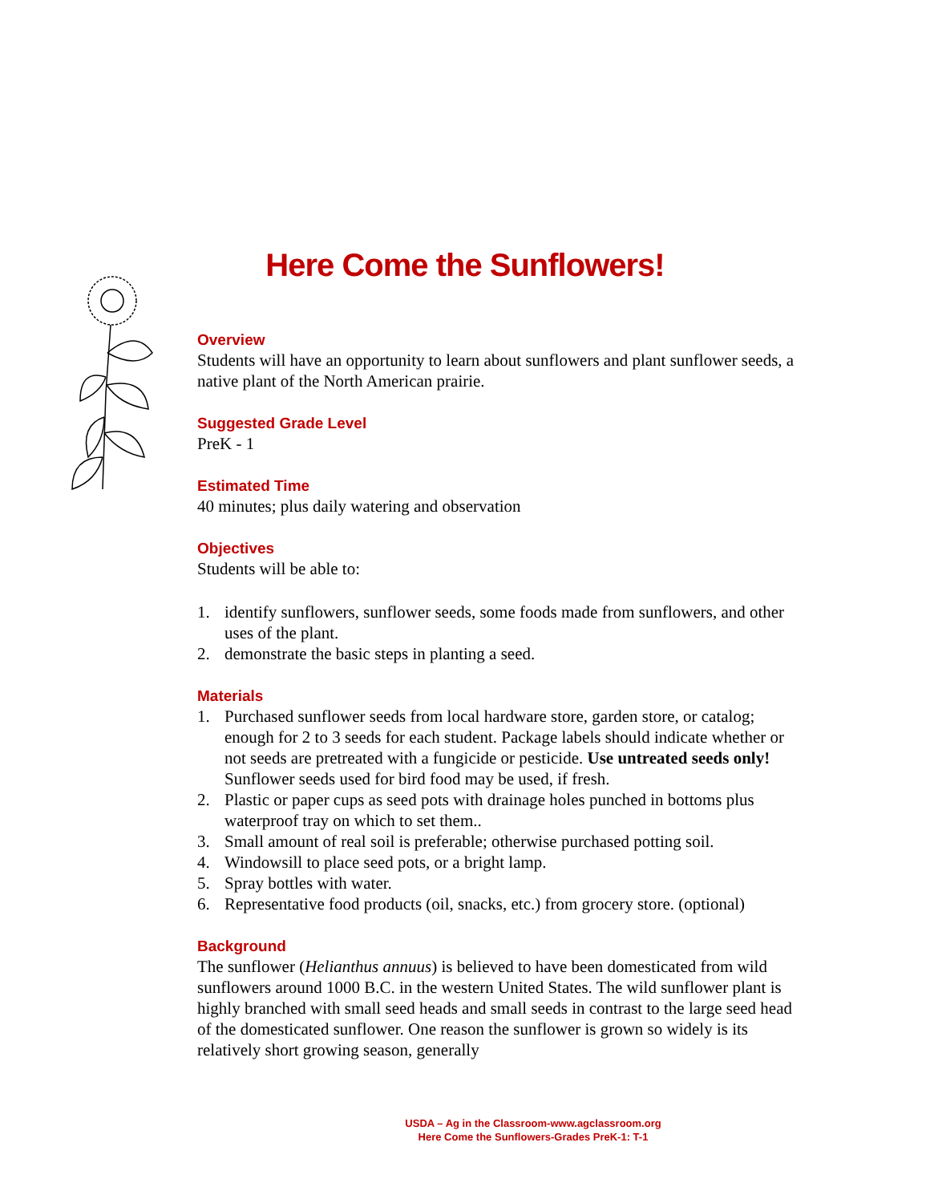Here Come the Sunflowers!
Overview
Students will have an opportunity to learn about sunflowers and plant sunflower seeds, a native plant of the North American prairie.
Suggested Grade Level
PreK - 1
Estimated Time
40 minutes; plus daily watering and observation
Objectives
Students will be able to:
1. identify sunflowers, sunflower seeds, some foods made from sunflowers, and other uses of the plant.
2. demonstrate the basic steps in planting a seed.
Materials
1. Purchased sunflower seeds from local hardware store, garden store, or catalog; enough for 2 to 3 seeds for each student. Package labels should indicate whether or not seeds are pretreated with a fungicide or pesticide. Use untreated seeds only! Sunflower seeds used for bird food may be used, if fresh.
2. Plastic or paper cups as seed pots with drainage holes punched in bottoms plus waterproof tray on which to set them..
3. Small amount of real soil is preferable; otherwise purchased potting soil.
4. Windowsill to place seed pots, or a bright lamp.
5. Spray bottles with water.
6. Representative food products (oil, snacks, etc.) from grocery store. (optional)
Background
The sunflower (Helianthus annuus) is believed to have been domesticated from wild sunflowers around 1000 B.C. in the western United States. The wild sunflower plant is highly branched with small seed heads and small seeds in contrast to the large seed head of the domesticated sunflower. One reason the sunflower is grown so widely is its relatively short growing season, generally
USDA – Ag in the Classroom-www.agclassroom.org
Here Come the Sunflowers-Grades PreK-1: T-1